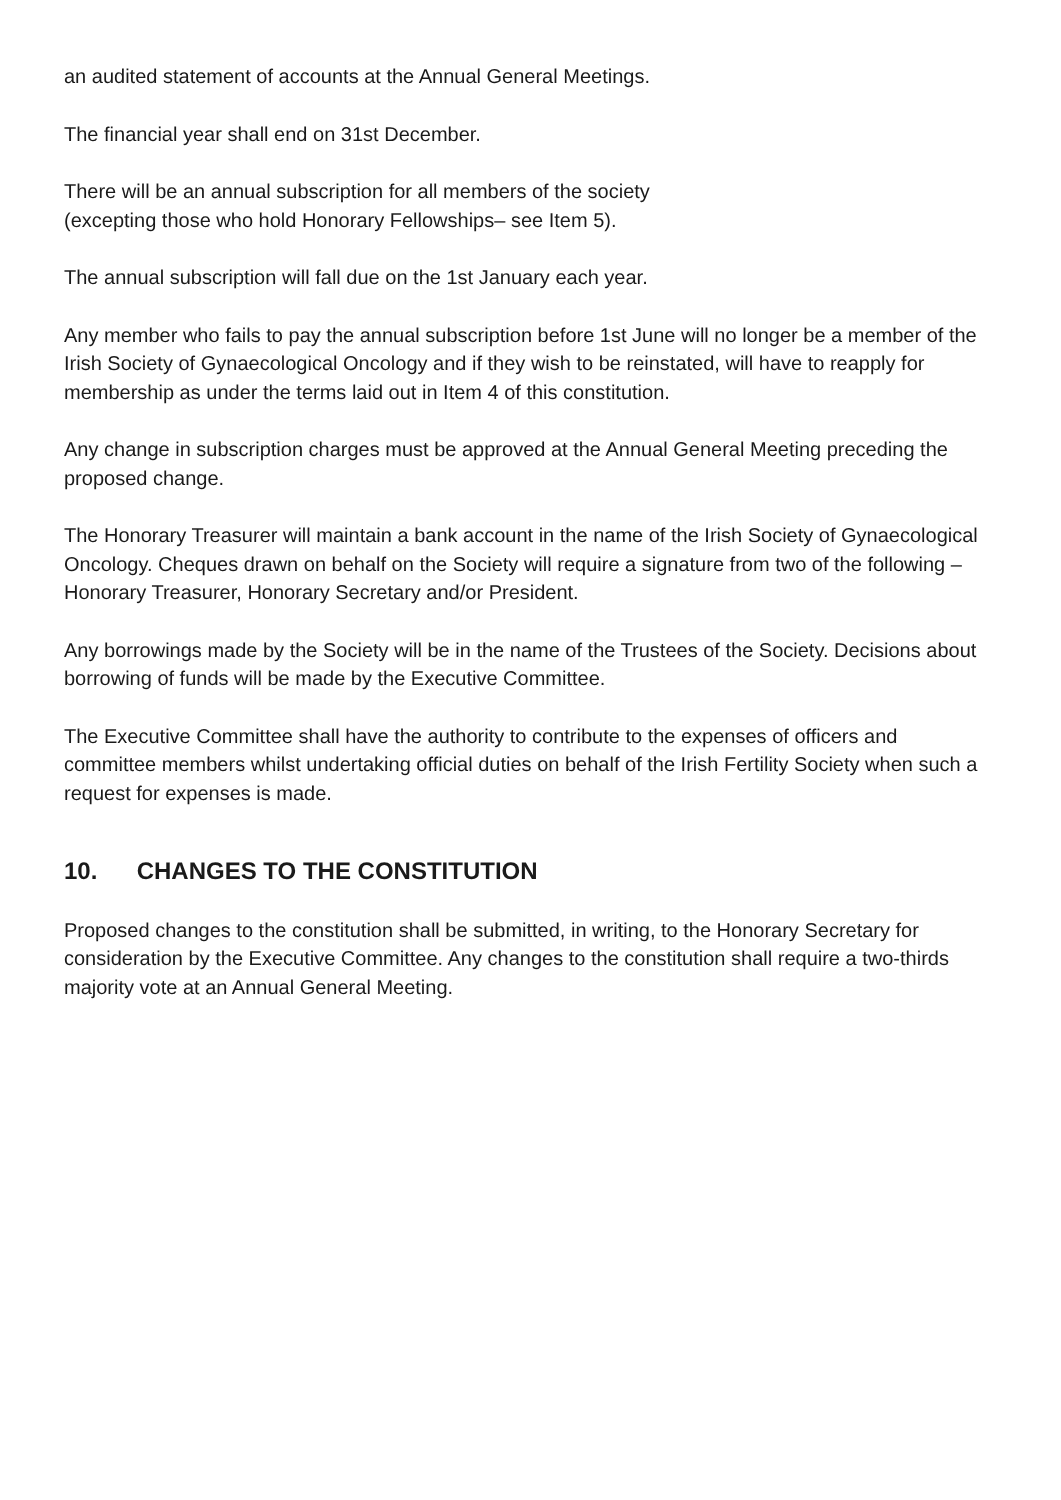an audited statement of accounts at the Annual General Meetings.
The financial year shall end on 31st December.
There will be an annual subscription for all members of the society
(excepting those who hold Honorary Fellowships– see Item 5).
The annual subscription will fall due on the 1st January each year.
Any member who fails to pay the annual subscription before 1st June will no longer be a member of the Irish Society of Gynaecological Oncology and if they wish to be reinstated, will have to reapply for membership as under the terms laid out in Item 4 of this constitution.
Any change in subscription charges must be approved at the Annual General Meeting preceding the proposed change.
The Honorary Treasurer will maintain a bank account in the name of the Irish Society of Gynaecological Oncology. Cheques drawn on behalf on the Society will require a signature from two of the following –Honorary Treasurer, Honorary Secretary and/or President.
Any borrowings made by the Society will be in the name of the Trustees of the Society. Decisions about borrowing of funds will be made by the Executive Committee.
The Executive Committee shall have the authority to contribute to the expenses of officers and committee members whilst undertaking official duties on behalf of the Irish Fertility Society when such a request for expenses is made.
10. CHANGES TO THE CONSTITUTION
Proposed changes to the constitution shall be submitted, in writing, to the Honorary Secretary for consideration by the Executive Committee. Any changes to the constitution shall require a two-thirds majority vote at an Annual General Meeting.